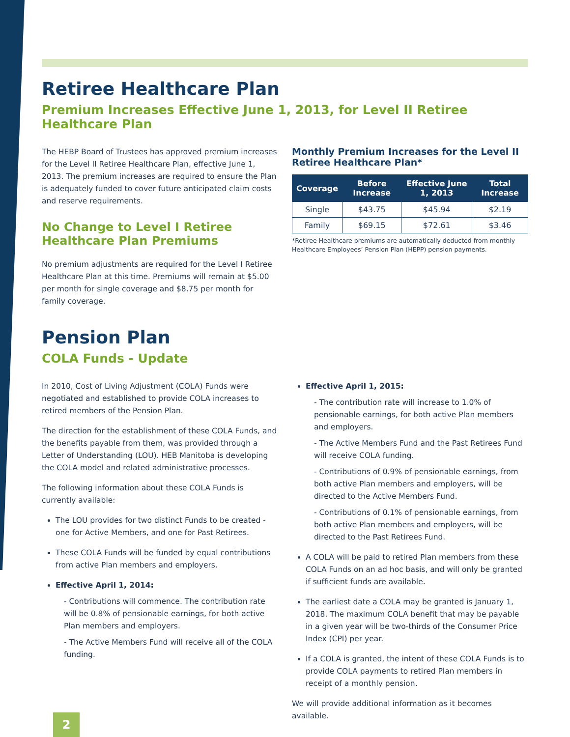Retiree Healthcare Plan
Premium Increases Effective June 1, 2013, for Level II Retiree Healthcare Plan
The HEBP Board of Trustees has approved premium increases for the Level II Retiree Healthcare Plan, effective June 1, 2013. The premium increases are required to ensure the Plan is adequately funded to cover future anticipated claim costs and reserve requirements.
No Change to Level I Retiree Healthcare Plan Premiums
No premium adjustments are required for the Level I Retiree Healthcare Plan at this time. Premiums will remain at $5.00 per month for single coverage and $8.75 per month for family coverage.
Monthly Premium Increases for the Level II Retiree Healthcare Plan*
| Coverage | Before Increase | Effective June 1, 2013 | Total Increase |
| --- | --- | --- | --- |
| Single | $43.75 | $45.94 | $2.19 |
| Family | $69.15 | $72.61 | $3.46 |
*Retiree Healthcare premiums are automatically deducted from monthly Healthcare Employees’ Pension Plan (HEPP) pension payments.
Pension Plan
COLA Funds - Update
In 2010, Cost of Living Adjustment (COLA) Funds were negotiated and established to provide COLA increases to retired members of the Pension Plan.
The direction for the establishment of these COLA Funds, and the benefits payable from them, was provided through a Letter of Understanding (LOU). HEB Manitoba is developing the COLA model and related administrative processes.
The following information about these COLA Funds is currently available:
The LOU provides for two distinct Funds to be created - one for Active Members, and one for Past Retirees.
These COLA Funds will be funded by equal contributions from active Plan members and employers.
Effective April 1, 2014:
- Contributions will commence. The contribution rate will be 0.8% of pensionable earnings, for both active Plan members and employers.
- The Active Members Fund will receive all of the COLA funding.
Effective April 1, 2015:
- The contribution rate will increase to 1.0% of pensionable earnings, for both active Plan members and employers.
- The Active Members Fund and the Past Retirees Fund will receive COLA funding.
- Contributions of 0.9% of pensionable earnings, from both active Plan members and employers, will be directed to the Active Members Fund.
- Contributions of 0.1% of pensionable earnings, from both active Plan members and employers, will be directed to the Past Retirees Fund.
A COLA will be paid to retired Plan members from these COLA Funds on an ad hoc basis, and will only be granted if sufficient funds are available.
The earliest date a COLA may be granted is January 1, 2018. The maximum COLA benefit that may be payable in a given year will be two-thirds of the Consumer Price Index (CPI) per year.
If a COLA is granted, the intent of these COLA Funds is to provide COLA payments to retired Plan members in receipt of a monthly pension.
We will provide additional information as it becomes available.
2